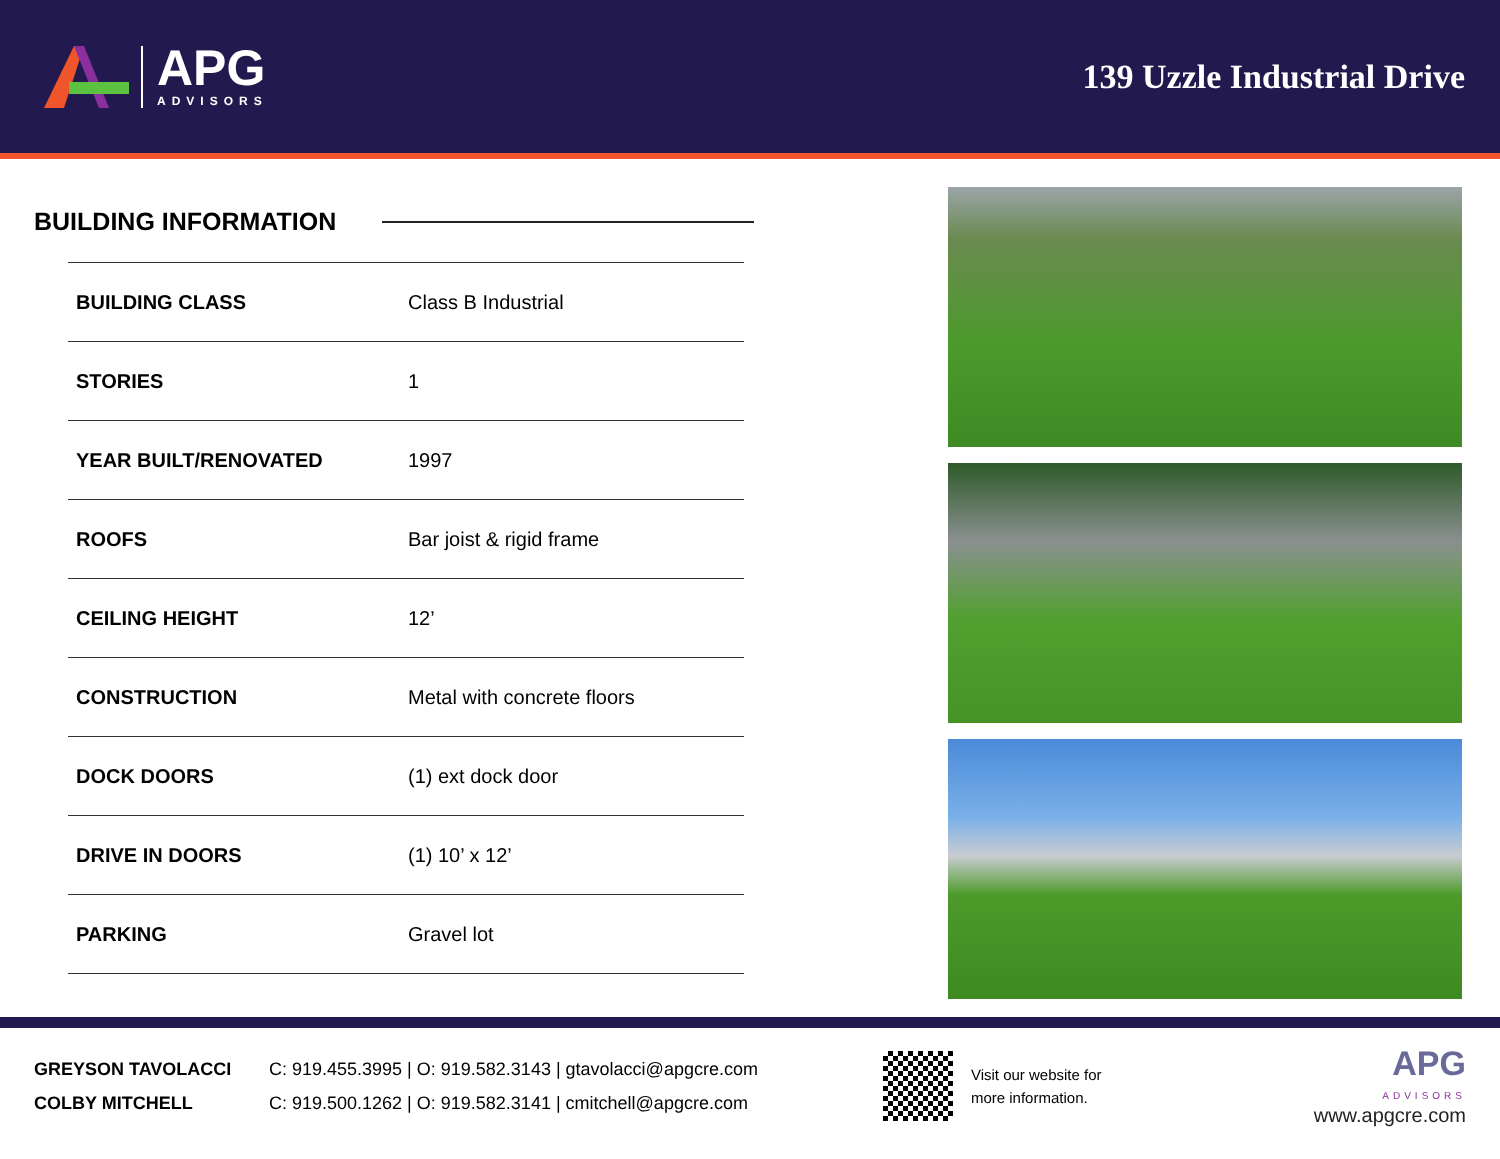APG
ADVISORS
139 Uzzle Industrial Drive
BUILDING INFORMATION
| BUILDING CLASS | Class B Industrial |
| STORIES | 1 |
| YEAR BUILT/RENOVATED | 1997 |
| ROOFS | Bar joist & rigid frame |
| CEILING HEIGHT | 12’ |
| CONSTRUCTION | Metal with concrete floors |
| DOCK DOORS | (1) ext dock door |
| DRIVE IN DOORS | (1) 10’ x 12’ |
| PARKING | Gravel lot |
GREYSON TAVOLACCI C: 919.455.3995 | O: 919.582.3143 | gtavolacci@apgcre.com
COLBY MITCHELL C: 919.500.1262 | O: 919.582.3141 | cmitchell@apgcre.com
Visit our website for
more information.
APG
ADVISORS
www.apgcre.com